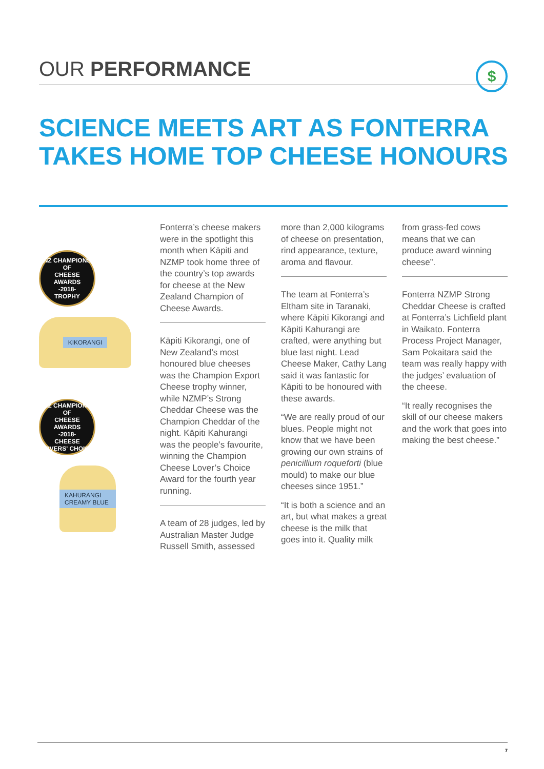OUR PERFORMANCE $
SCIENCE MEETS ART AS FONTERRA
TAKES HOME TOP CHEESE HONOURS
NZ CHAMPIONS OF
CHEESE
AWARDS
-2018-
TROPHY
KIKORANGI
NZ CHAMPIONS OF
CHEESE
AWARDS
-2018-
CHEESE LOVERS' CHOICE
KAHURANGI CREAMY BLUE
Fonterra’s cheese makers were in the spotlight this month when Kāpiti and NZMP took home three of the country’s top awards for cheese at the New Zealand Champion of Cheese Awards.
Kāpiti Kikorangi, one of New Zealand’s most honoured blue cheeses was the Champion Export Cheese trophy winner, while NZMP’s Strong Cheddar Cheese was the Champion Cheddar of the night. Kāpiti Kahurangi was the people’s favourite, winning the Champion Cheese Lover’s Choice Award for the fourth year running.
A team of 28 judges, led by Australian Master Judge Russell Smith, assessed
more than 2,000 kilograms of cheese on presentation, rind appearance, texture, aroma and flavour.
The team at Fonterra’s Eltham site in Taranaki, where Kāpiti Kikorangi and Kāpiti Kahurangi are crafted, were anything but blue last night. Lead Cheese Maker, Cathy Lang said it was fantastic for Kāpiti to be honoured with these awards.
“We are really proud of our blues. People might not know that we have been growing our own strains of penicillium roqueforti (blue mould) to make our blue cheeses since 1951.”
“It is both a science and an art, but what makes a great cheese is the milk that goes into it. Quality milk
from grass-fed cows means that we can produce award winning cheese”.
Fonterra NZMP Strong Cheddar Cheese is crafted at Fonterra’s Lichfield plant in Waikato. Fonterra Process Project Manager, Sam Pokaitara said the team was really happy with the judges’ evaluation of the cheese.
“It really recognises the skill of our cheese makers and the work that goes into making the best cheese.”
7